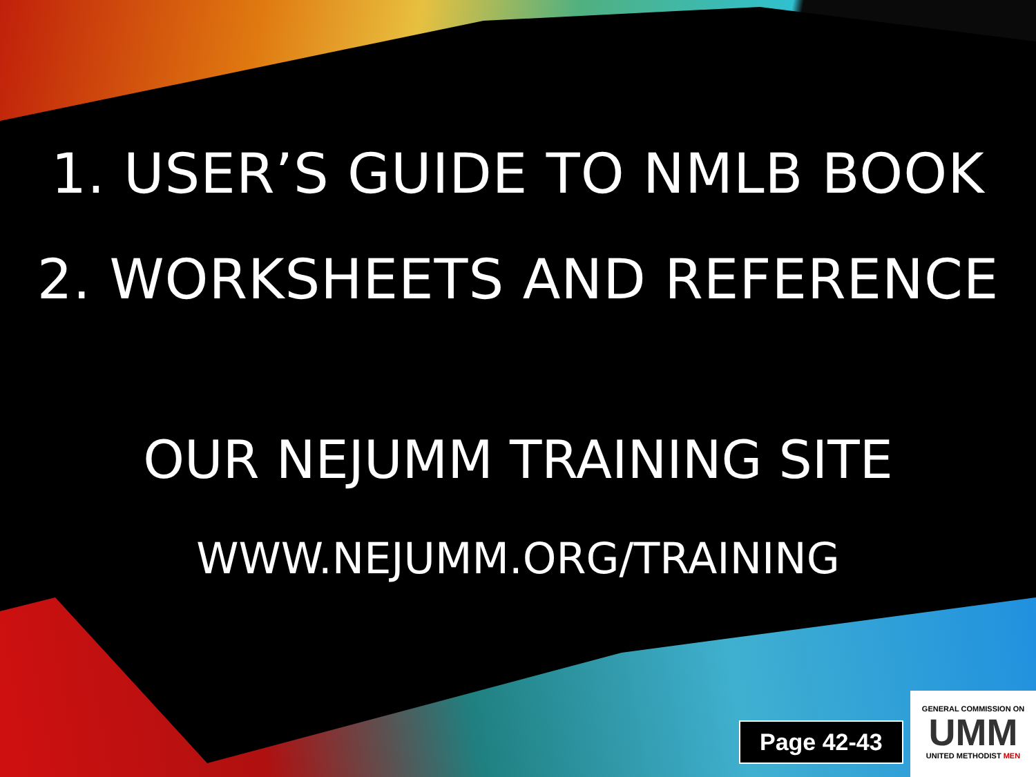1. USER’S GUIDE TO NMLB BOOK
2. WORKSHEETS AND REFERENCE
OUR NEJUMM TRAINING SITE
WWW.NEJUMM.ORG/TRAINING
Page 42-43
GENERAL COMMISSION ON
UMM
UNITED METHODIST MEN